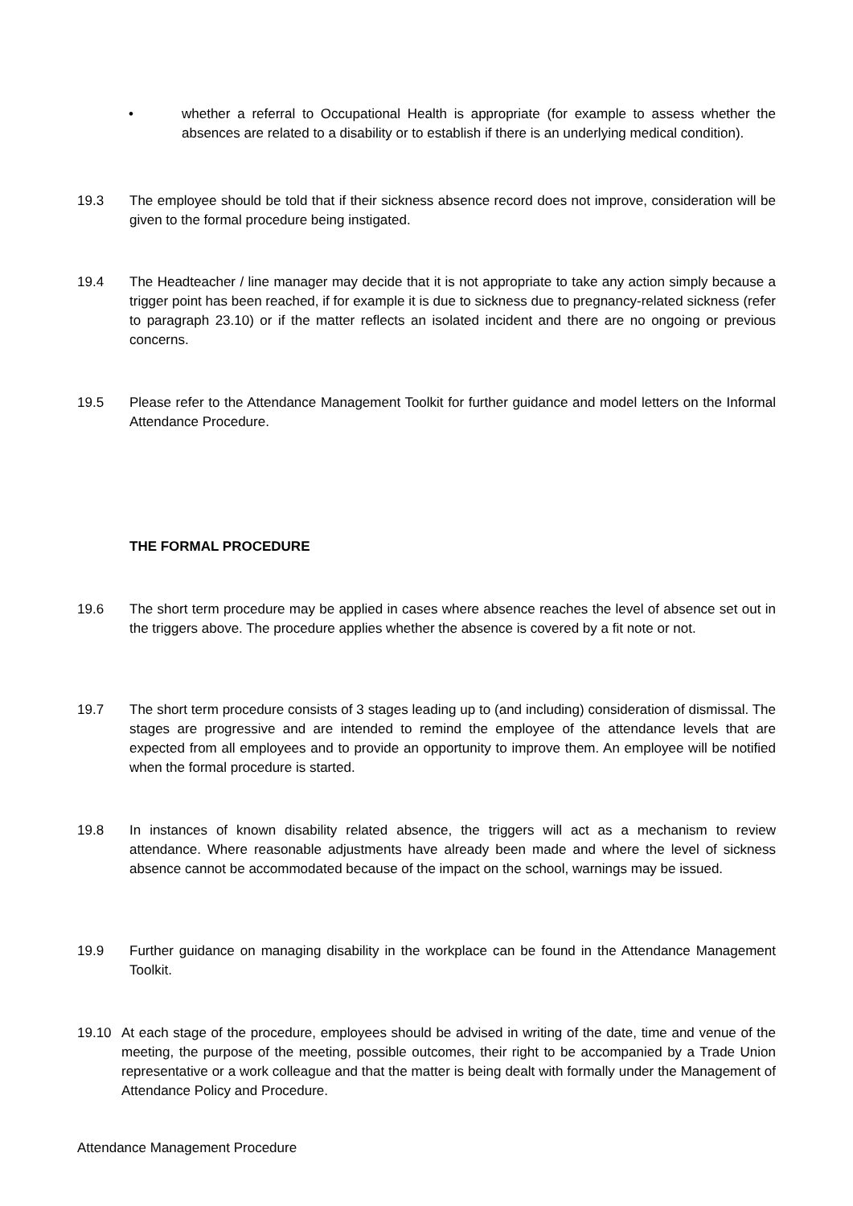• whether a referral to Occupational Health is appropriate (for example to assess whether the absences are related to a disability or to establish if there is an underlying medical condition).
19.3 The employee should be told that if their sickness absence record does not improve, consideration will be given to the formal procedure being instigated.
19.4 The Headteacher / line manager may decide that it is not appropriate to take any action simply because a trigger point has been reached, if for example it is due to sickness due to pregnancy-related sickness (refer to paragraph 23.10) or if the matter reflects an isolated incident and there are no ongoing or previous concerns.
19.5 Please refer to the Attendance Management Toolkit for further guidance and model letters on the Informal Attendance Procedure.
THE FORMAL PROCEDURE
19.6 The short term procedure may be applied in cases where absence reaches the level of absence set out in the triggers above. The procedure applies whether the absence is covered by a fit note or not.
19.7 The short term procedure consists of 3 stages leading up to (and including) consideration of dismissal. The stages are progressive and are intended to remind the employee of the attendance levels that are expected from all employees and to provide an opportunity to improve them. An employee will be notified when the formal procedure is started.
19.8 In instances of known disability related absence, the triggers will act as a mechanism to review attendance. Where reasonable adjustments have already been made and where the level of sickness absence cannot be accommodated because of the impact on the school, warnings may be issued.
19.9 Further guidance on managing disability in the workplace can be found in the Attendance Management Toolkit.
19.10 At each stage of the procedure, employees should be advised in writing of the date, time and venue of the meeting, the purpose of the meeting, possible outcomes, their right to be accompanied by a Trade Union representative or a work colleague and that the matter is being dealt with formally under the Management of Attendance Policy and Procedure.
Attendance Management Procedure